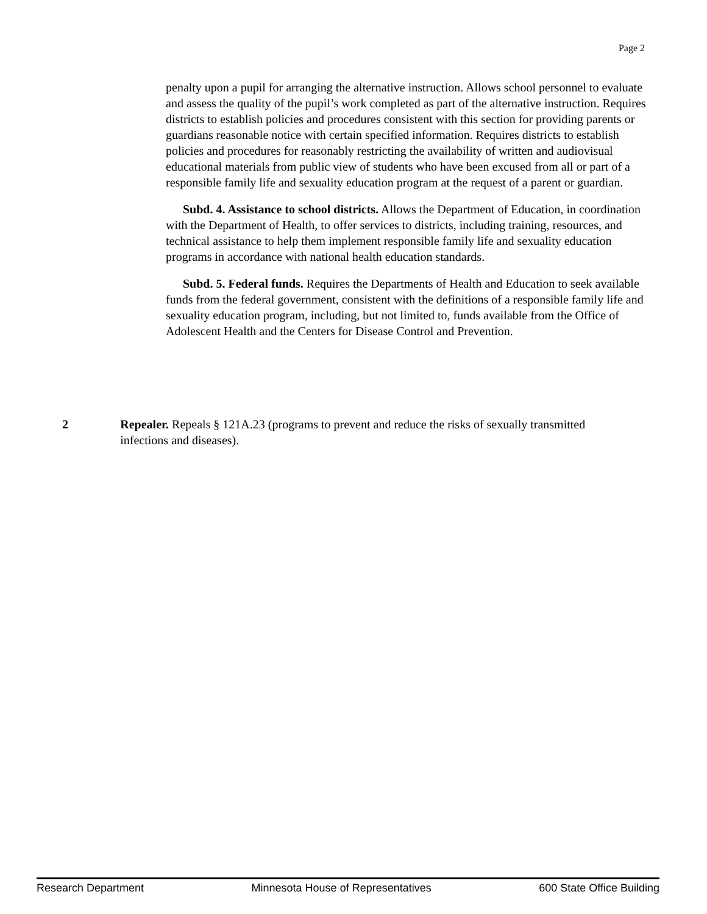Page 2
penalty upon a pupil for arranging the alternative instruction. Allows school personnel to evaluate and assess the quality of the pupil’s work completed as part of the alternative instruction. Requires districts to establish policies and procedures consistent with this section for providing parents or guardians reasonable notice with certain specified information. Requires districts to establish policies and procedures for reasonably restricting the availability of written and audiovisual educational materials from public view of students who have been excused from all or part of a responsible family life and sexuality education program at the request of a parent or guardian.
Subd. 4. Assistance to school districts. Allows the Department of Education, in coordination with the Department of Health, to offer services to districts, including training, resources, and technical assistance to help them implement responsible family life and sexuality education programs in accordance with national health education standards.
Subd. 5. Federal funds. Requires the Departments of Health and Education to seek available funds from the federal government, consistent with the definitions of a responsible family life and sexuality education program, including, but not limited to, funds available from the Office of Adolescent Health and the Centers for Disease Control and Prevention.
2 Repealer. Repeals § 121A.23 (programs to prevent and reduce the risks of sexually transmitted infections and diseases).
Research Department Minnesota House of Representatives 600 State Office Building